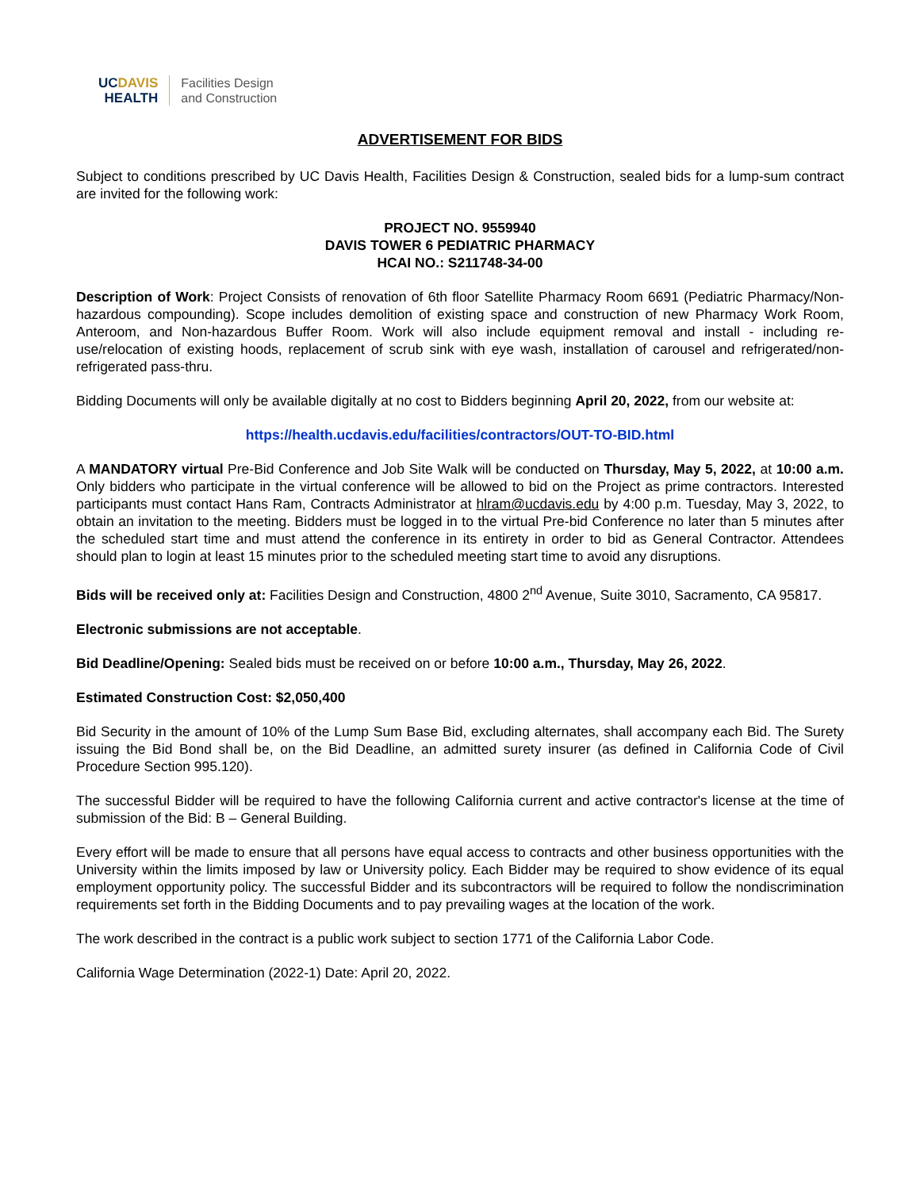UC DAVIS
HEALTH
Facilities Design
and Construction
ADVERTISEMENT FOR BIDS
Subject to conditions prescribed by UC Davis Health, Facilities Design & Construction, sealed bids for a lump-sum contract are invited for the following work:
PROJECT NO. 9559940
DAVIS TOWER 6 PEDIATRIC PHARMACY
HCAI NO.: S211748-34-00
Description of Work: Project Consists of renovation of 6th floor Satellite Pharmacy Room 6691 (Pediatric Pharmacy/Non-hazardous compounding). Scope includes demolition of existing space and construction of new Pharmacy Work Room, Anteroom, and Non-hazardous Buffer Room. Work will also include equipment removal and install - including re-use/relocation of existing hoods, replacement of scrub sink with eye wash, installation of carousel and refrigerated/non-refrigerated pass-thru.
Bidding Documents will only be available digitally at no cost to Bidders beginning April 20, 2022, from our website at:
https://health.ucdavis.edu/facilities/contractors/OUT-TO-BID.html
A MANDATORY virtual Pre-Bid Conference and Job Site Walk will be conducted on Thursday, May 5, 2022, at 10:00 a.m. Only bidders who participate in the virtual conference will be allowed to bid on the Project as prime contractors. Interested participants must contact Hans Ram, Contracts Administrator at hlram@ucdavis.edu by 4:00 p.m. Tuesday, May 3, 2022, to obtain an invitation to the meeting. Bidders must be logged in to the virtual Pre-bid Conference no later than 5 minutes after the scheduled start time and must attend the conference in its entirety in order to bid as General Contractor. Attendees should plan to login at least 15 minutes prior to the scheduled meeting start time to avoid any disruptions.
Bids will be received only at: Facilities Design and Construction, 4800 2<sup>nd</sup> Avenue, Suite 3010, Sacramento, CA 95817.
Electronic submissions are not acceptable.
Bid Deadline/Opening: Sealed bids must be received on or before 10:00 a.m., Thursday, May 26, 2022.
Estimated Construction Cost: $2,050,400
Bid Security in the amount of 10% of the Lump Sum Base Bid, excluding alternates, shall accompany each Bid. The Surety issuing the Bid Bond shall be, on the Bid Deadline, an admitted surety insurer (as defined in California Code of Civil Procedure Section 995.120).
The successful Bidder will be required to have the following California current and active contractor's license at the time of submission of the Bid: B – General Building.
Every effort will be made to ensure that all persons have equal access to contracts and other business opportunities with the University within the limits imposed by law or University policy. Each Bidder may be required to show evidence of its equal employment opportunity policy. The successful Bidder and its subcontractors will be required to follow the nondiscrimination requirements set forth in the Bidding Documents and to pay prevailing wages at the location of the work.
The work described in the contract is a public work subject to section 1771 of the California Labor Code.
California Wage Determination (2022-1) Date: April 20, 2022.